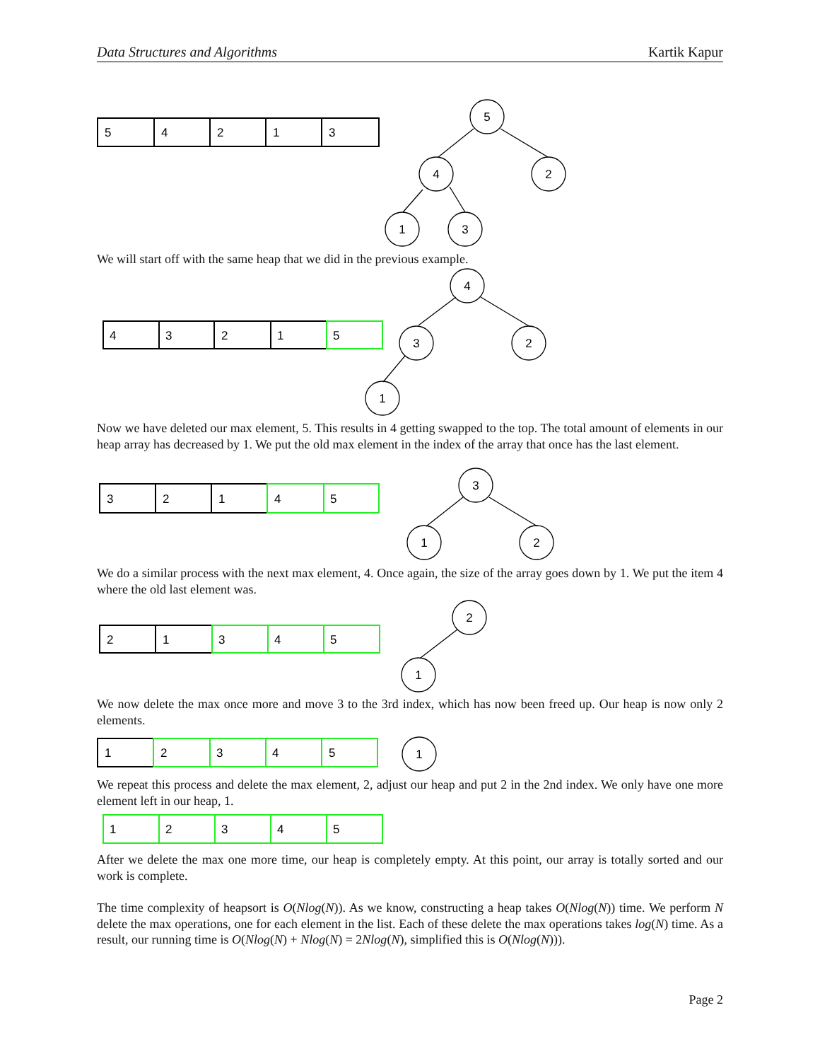Data Structures and Algorithms Kartik Kapur
5
4
2
1
3
4
3
2
1
5
3
2
1
4
5
2
1
3
4
5
1
2
3
4
5
1
2
3
4
5
5
4
2
1
3
4
3
2
1
3
1
2
2
1
1
We will start off with the same heap that we did in the previous example.
Now we have deleted our max element, 5. This results in 4 getting swapped to the top. The total amount of elements in our heap array has decreased by 1. We put the old max element in the index of the array that once has the last element.
We do a similar process with the next max element, 4. Once again, the size of the array goes down by 1. We put the item 4 where the old last element was.
We now delete the max once more and move 3 to the 3rd index, which has now been freed up. Our heap is now only 2 elements.
We repeat this process and delete the max element, 2, adjust our heap and put 2 in the 2nd index. We only have one more element left in our heap, 1.
After we delete the max one more time, our heap is completely empty. At this point, our array is totally sorted and our work is complete.
The time complexity of heapsort is O(Nlog(N)). As we know, constructing a heap takes O(Nlog(N)) time. We perform N delete the max operations, one for each element in the list. Each of these delete the max operations takes log(N) time. As a result, our running time is O(Nlog(N) + Nlog(N) = 2Nlog(N), simplified this is O(Nlog(N))).
Page 2